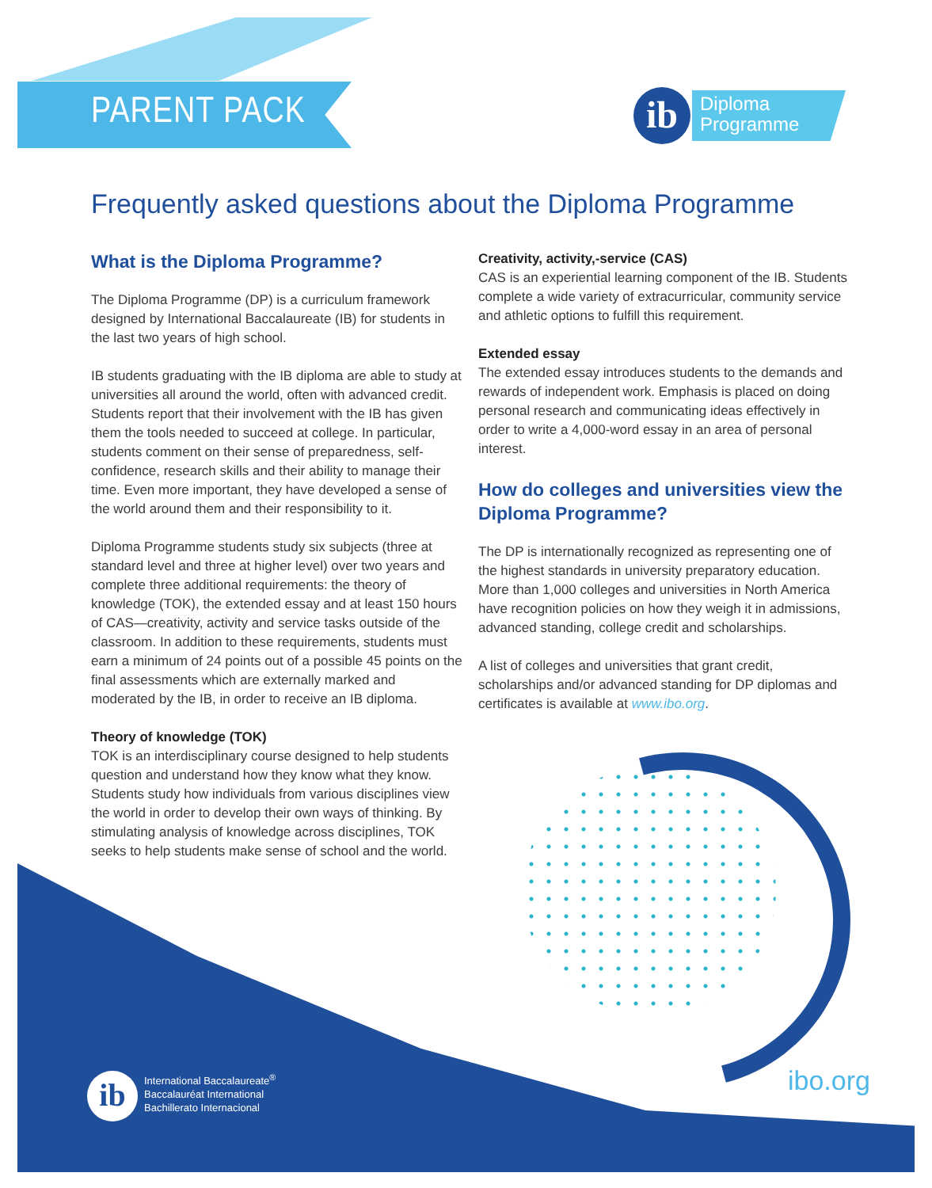PARENT PACK
ib
Diploma
Programme
Frequently asked questions about the Diploma Programme
What is the Diploma Programme?
The Diploma Programme (DP) is a curriculum framework designed by International Baccalaureate (IB) for students in the last two years of high school.
IB students graduating with the IB diploma are able to study at universities all around the world, often with advanced credit. Students report that their involvement with the IB has given them the tools needed to succeed at college. In particular, students comment on their sense of preparedness, self-confidence, research skills and their ability to manage their time. Even more important, they have developed a sense of the world around them and their responsibility to it.
Diploma Programme students study six subjects (three at standard level and three at higher level) over two years and complete three additional requirements: the theory of knowledge (TOK), the extended essay and at least 150 hours of CAS—creativity, activity and service tasks outside of the classroom. In addition to these requirements, students must earn a minimum of 24 points out of a possible 45 points on the final assessments which are externally marked and moderated by the IB, in order to receive an IB diploma.
Theory of knowledge (TOK)
TOK is an interdisciplinary course designed to help students question and understand how they know what they know. Students study how individuals from various disciplines view the world in order to develop their own ways of thinking. By stimulating analysis of knowledge across disciplines, TOK seeks to help students make sense of school and the world.
Creativity, activity,-service (CAS)
CAS is an experiential learning component of the IB. Students complete a wide variety of extracurricular, community service and athletic options to fulfill this requirement.
Extended essay
The extended essay introduces students to the demands and rewards of independent work. Emphasis is placed on doing personal research and communicating ideas effectively in order to write a 4,000-word essay in an area of personal interest.
How do colleges and universities view the Diploma Programme?
The DP is internationally recognized as representing one of the highest standards in university preparatory education. More than 1,000 colleges and universities in North America have recognition policies on how they weigh it in admissions, advanced standing, college credit and scholarships.
A list of colleges and universities that grant credit, scholarships and/or advanced standing for DP diplomas and certificates is available at www.ibo.org.
ib
International Baccalaureate<sup>®</sup>
Baccalauréat International
Bachillerato Internacional
ibo.org